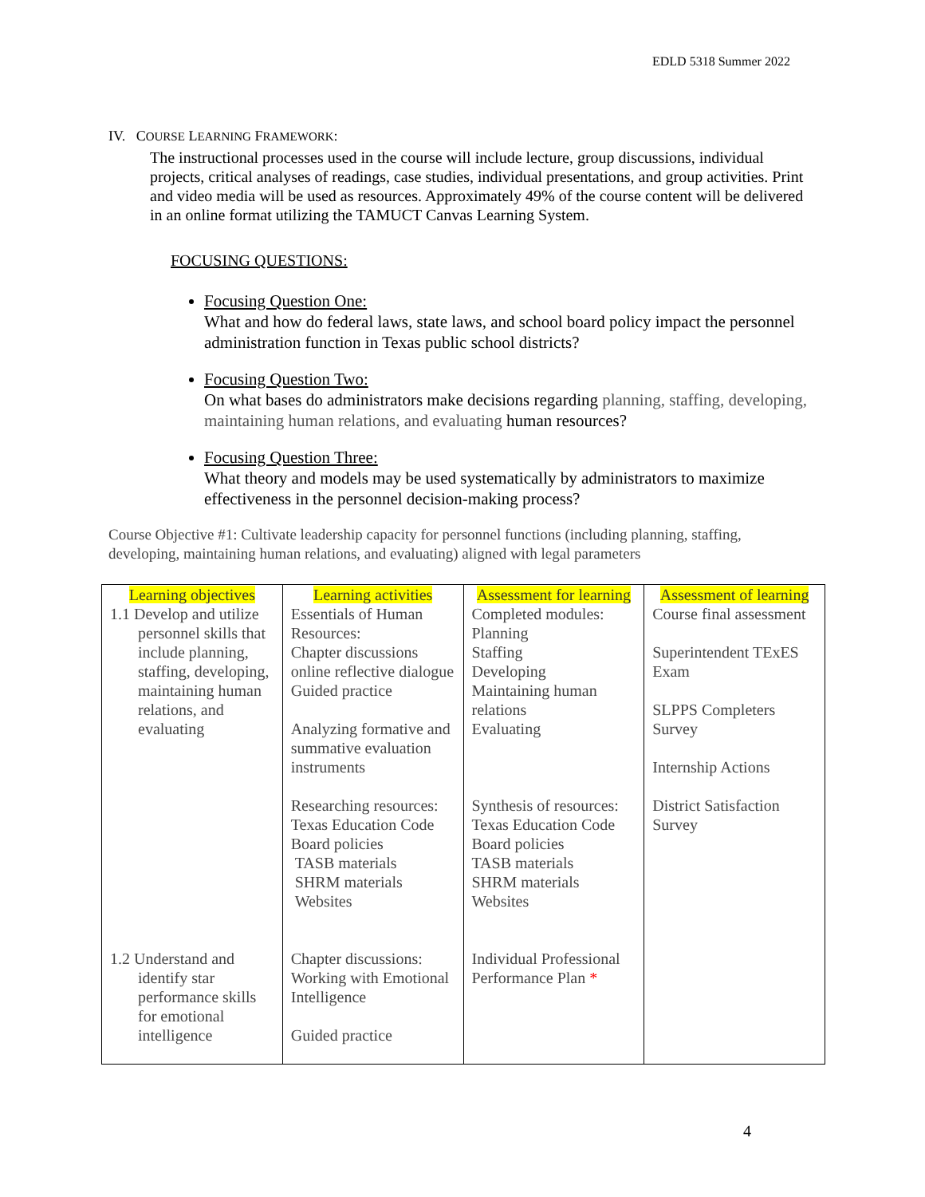EDLD 5318 Summer 2022
IV. COURSE LEARNING FRAMEWORK:
The instructional processes used in the course will include lecture, group discussions, individual projects, critical analyses of readings, case studies, individual presentations, and group activities. Print and video media will be used as resources. Approximately 49% of the course content will be delivered in an online format utilizing the TAMUCT Canvas Learning System.
FOCUSING QUESTIONS:
Focusing Question One:
What and how do federal laws, state laws, and school board policy impact the personnel administration function in Texas public school districts?
Focusing Question Two:
On what bases do administrators make decisions regarding planning, staffing, developing, maintaining human relations, and evaluating human resources?
Focusing Question Three:
What theory and models may be used systematically by administrators to maximize effectiveness in the personnel decision-making process?
Course Objective #1: Cultivate leadership capacity for personnel functions (including planning, staffing, developing, maintaining human relations, and evaluating) aligned with legal parameters
| Learning objectives | Learning activities | Assessment for learning | Assessment of learning |
| --- | --- | --- | --- |
| 1.1 Develop and utilize personnel skills that include planning, staffing, developing, maintaining human relations, and evaluating | Essentials of Human Resources: Chapter discussions online reflective dialogue Guided practice Analyzing formative and summative evaluation instruments Researching resources: Texas Education Code Board policies TASB materials SHRM materials Websites | Completed modules: Planning Staffing Developing Maintaining human relations Evaluating Synthesis of resources: Texas Education Code Board policies TASB materials SHRM materials Websites | Course final assessment Superintendent TExES Exam SLPPS Completers Survey Internship Actions District Satisfaction Survey |
| 1.2 Understand and identify star performance skills for emotional intelligence | Chapter discussions: Working with Emotional Intelligence Guided practice | Individual Professional Performance Plan * | |
4